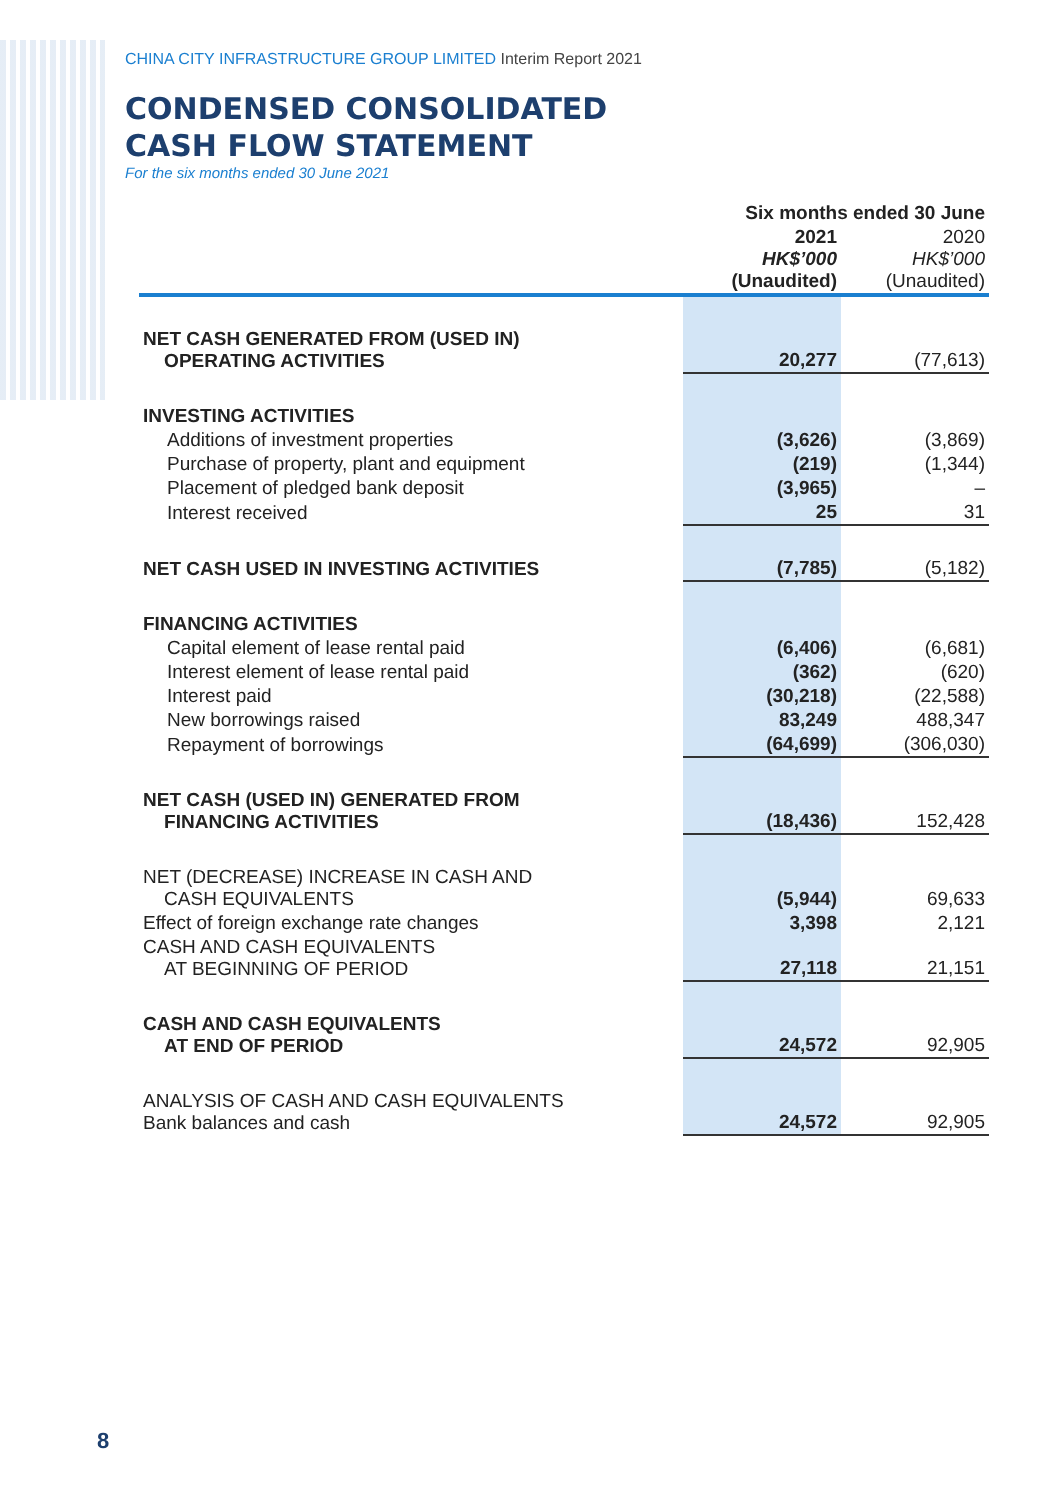CHINA CITY INFRASTRUCTURE GROUP LIMITED Interim Report 2021
CONDENSED CONSOLIDATED
CASH FLOW STATEMENT
For the six months ended 30 June 2021
| | Six months ended 30 June | |
| --- | --- | --- |
| | 2021 HK$’000 (Unaudited) | 2020 HK$’000 (Unaudited) |
| NET CASH GENERATED FROM (USED IN) OPERATING ACTIVITIES | 20,277 | (77,613) |
| INVESTING ACTIVITIES | | |
| Additions of investment properties | (3,626) | (3,869) |
| Purchase of property, plant and equipment | (219) | (1,344) |
| Placement of pledged bank deposit | (3,965) | – |
| Interest received | 25 | 31 |
| NET CASH USED IN INVESTING ACTIVITIES | (7,785) | (5,182) |
| FINANCING ACTIVITIES | | |
| Capital element of lease rental paid | (6,406) | (6,681) |
| Interest element of lease rental paid | (362) | (620) |
| Interest paid | (30,218) | (22,588) |
| New borrowings raised | 83,249 | 488,347 |
| Repayment of borrowings | (64,699) | (306,030) |
| NET CASH (USED IN) GENERATED FROM FINANCING ACTIVITIES | (18,436) | 152,428 |
| NET (DECREASE) INCREASE IN CASH AND CASH EQUIVALENTS | (5,944) | 69,633 |
| Effect of foreign exchange rate changes | 3,398 | 2,121 |
| CASH AND CASH EQUIVALENTS AT BEGINNING OF PERIOD | 27,118 | 21,151 |
| CASH AND CASH EQUIVALENTS AT END OF PERIOD | 24,572 | 92,905 |
| ANALYSIS OF CASH AND CASH EQUIVALENTS Bank balances and cash | 24,572 | 92,905 |
8